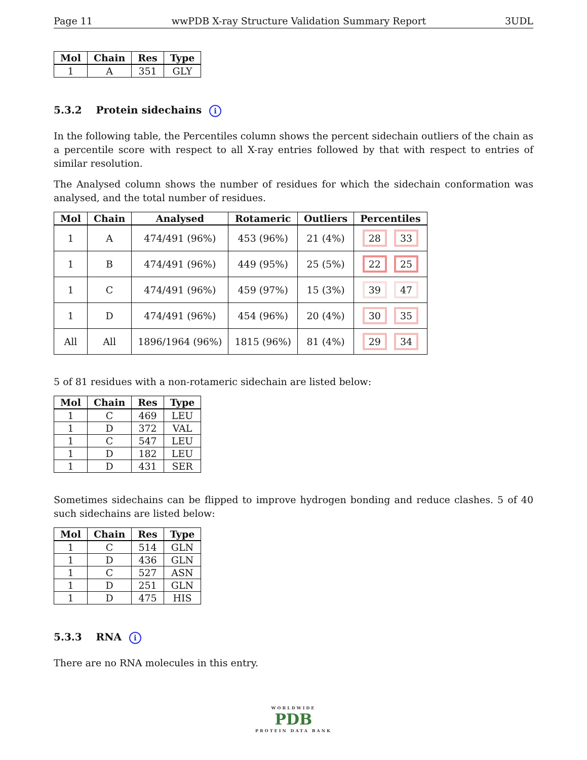Page 11 wwPDB X-ray Structure Validation Summary Report 3UDL
| Mol | Chain | Res | Type |
| --- | --- | --- | --- |
| 1 | A | 351 | GLY |
5.3.2 Protein sidechains i
In the following table, the Percentiles column shows the percent sidechain outliers of the chain as a percentile score with respect to all X-ray entries followed by that with respect to entries of similar resolution.
The Analysed column shows the number of residues for which the sidechain conformation was analysed, and the total number of residues.
| Mol | Chain | Analysed | Rotameric | Outliers | Percentiles |
| --- | --- | --- | --- | --- | --- |
| 1 | A | 474/491 (96%) | 453 (96%) | 21 (4%) | 28 33 |
| 1 | B | 474/491 (96%) | 449 (95%) | 25 (5%) | 22 25 |
| 1 | C | 474/491 (96%) | 459 (97%) | 15 (3%) | 39 47 |
| 1 | D | 474/491 (96%) | 454 (96%) | 20 (4%) | 30 35 |
| All | All | 1896/1964 (96%) | 1815 (96%) | 81 (4%) | 29 34 |
5 of 81 residues with a non-rotameric sidechain are listed below:
| Mol | Chain | Res | Type |
| --- | --- | --- | --- |
| 1 | C | 469 | LEU |
| 1 | D | 372 | VAL |
| 1 | C | 547 | LEU |
| 1 | D | 182 | LEU |
| 1 | D | 431 | SER |
Sometimes sidechains can be flipped to improve hydrogen bonding and reduce clashes. 5 of 40 such sidechains are listed below:
| Mol | Chain | Res | Type |
| --- | --- | --- | --- |
| 1 | C | 514 | GLN |
| 1 | D | 436 | GLN |
| 1 | C | 527 | ASN |
| 1 | D | 251 | GLN |
| 1 | D | 475 | HIS |
5.3.3 RNA i
There are no RNA molecules in this entry.
WORLDWIDE
PDB
PROTEIN DATA BANK